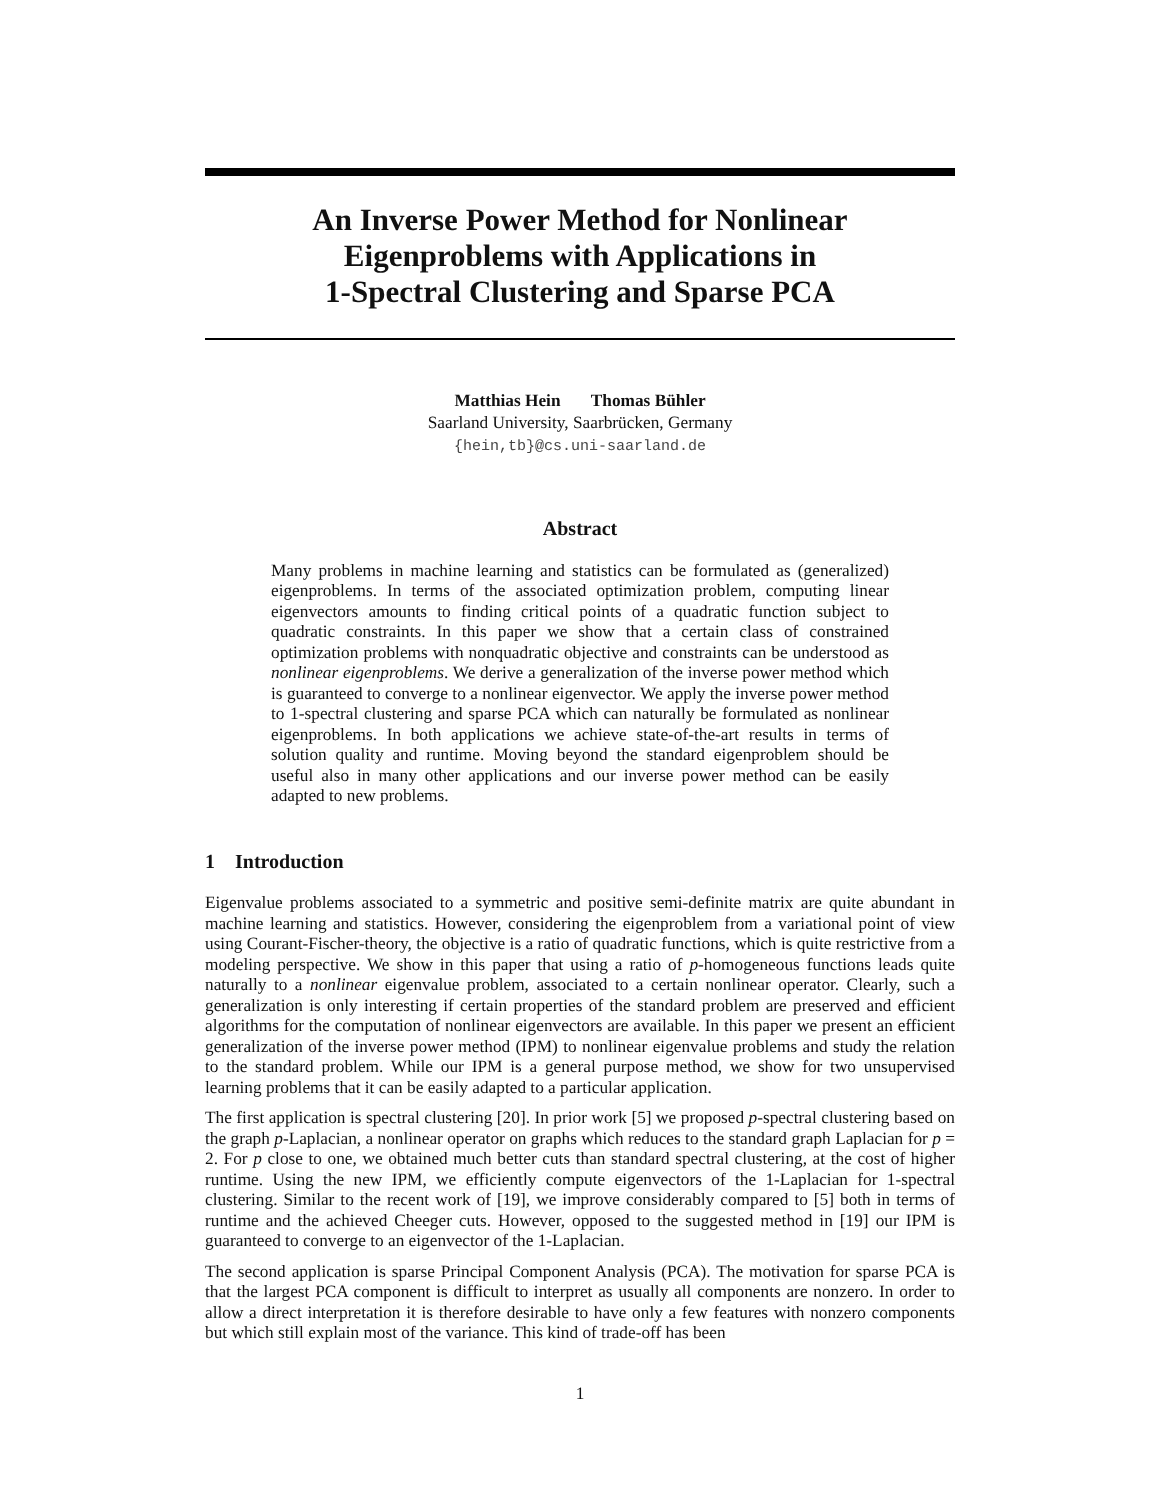An Inverse Power Method for Nonlinear
Eigenproblems with Applications in
1-Spectral Clustering and Sparse PCA
Matthias Hein Thomas Bühler
Saarland University, Saarbrücken, Germany
{hein,tb}@cs.uni-saarland.de
Abstract
Many problems in machine learning and statistics can be formulated as (generalized) eigenproblems. In terms of the associated optimization problem, computing linear eigenvectors amounts to finding critical points of a quadratic function subject to quadratic constraints. In this paper we show that a certain class of constrained optimization problems with nonquadratic objective and constraints can be understood as nonlinear eigenproblems. We derive a generalization of the inverse power method which is guaranteed to converge to a nonlinear eigenvector. We apply the inverse power method to 1-spectral clustering and sparse PCA which can naturally be formulated as nonlinear eigenproblems. In both applications we achieve state-of-the-art results in terms of solution quality and runtime. Moving beyond the standard eigenproblem should be useful also in many other applications and our inverse power method can be easily adapted to new problems.
1 Introduction
Eigenvalue problems associated to a symmetric and positive semi-definite matrix are quite abundant in machine learning and statistics. However, considering the eigenproblem from a variational point of view using Courant-Fischer-theory, the objective is a ratio of quadratic functions, which is quite restrictive from a modeling perspective. We show in this paper that using a ratio of p-homogeneous functions leads quite naturally to a nonlinear eigenvalue problem, associated to a certain nonlinear operator. Clearly, such a generalization is only interesting if certain properties of the standard problem are preserved and efficient algorithms for the computation of nonlinear eigenvectors are available. In this paper we present an efficient generalization of the inverse power method (IPM) to nonlinear eigenvalue problems and study the relation to the standard problem. While our IPM is a general purpose method, we show for two unsupervised learning problems that it can be easily adapted to a particular application.
The first application is spectral clustering [20]. In prior work [5] we proposed p-spectral clustering based on the graph p-Laplacian, a nonlinear operator on graphs which reduces to the standard graph Laplacian for p = 2. For p close to one, we obtained much better cuts than standard spectral clustering, at the cost of higher runtime. Using the new IPM, we efficiently compute eigenvectors of the 1-Laplacian for 1-spectral clustering. Similar to the recent work of [19], we improve considerably compared to [5] both in terms of runtime and the achieved Cheeger cuts. However, opposed to the suggested method in [19] our IPM is guaranteed to converge to an eigenvector of the 1-Laplacian.
The second application is sparse Principal Component Analysis (PCA). The motivation for sparse PCA is that the largest PCA component is difficult to interpret as usually all components are nonzero. In order to allow a direct interpretation it is therefore desirable to have only a few features with nonzero components but which still explain most of the variance. This kind of trade-off has been
1